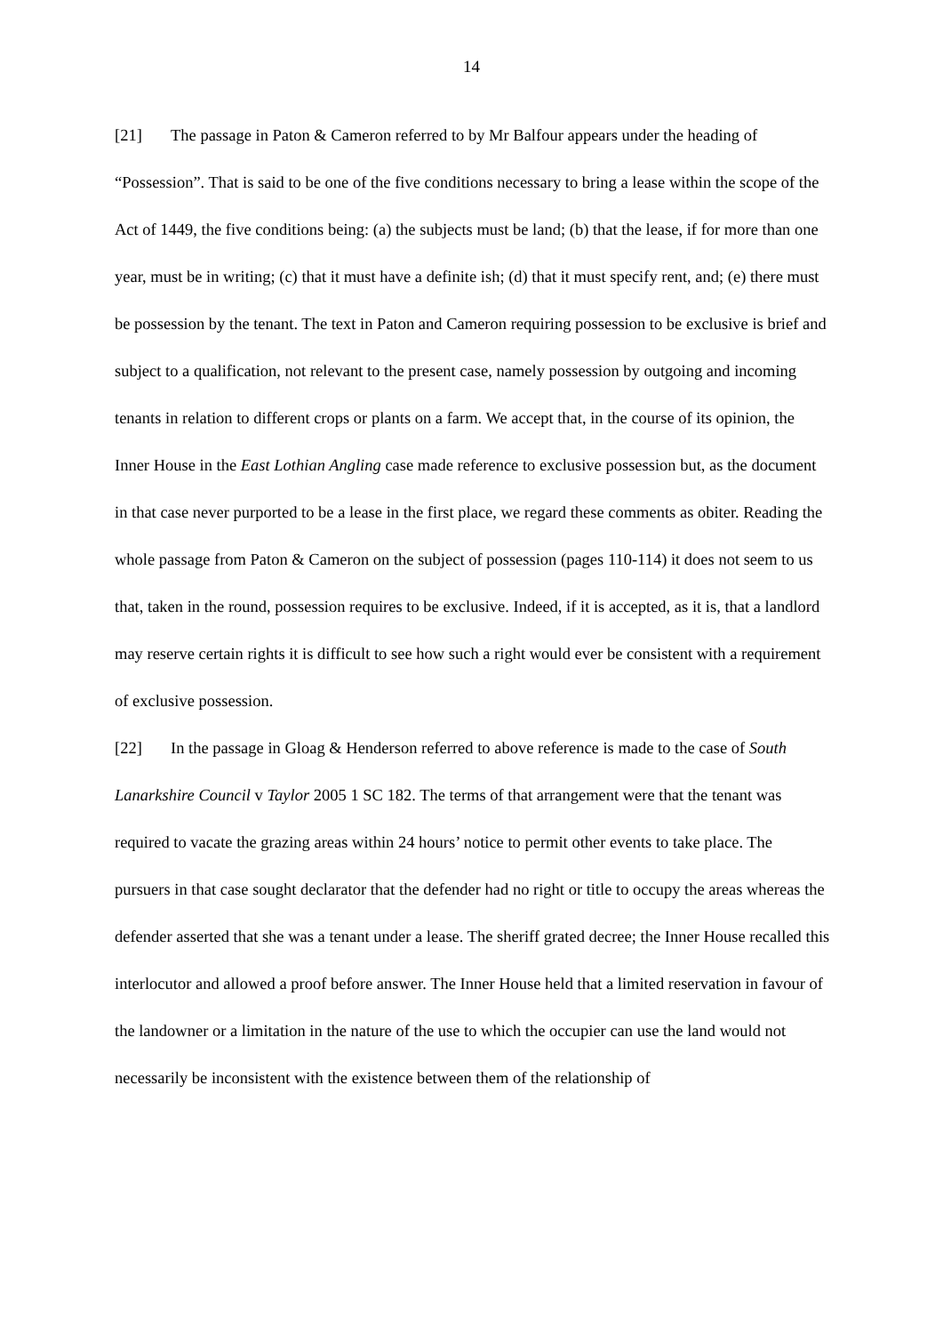14
[21] The passage in Paton & Cameron referred to by Mr Balfour appears under the heading of “Possession”. That is said to be one of the five conditions necessary to bring a lease within the scope of the Act of 1449, the five conditions being: (a) the subjects must be land; (b) that the lease, if for more than one year, must be in writing; (c) that it must have a definite ish; (d) that it must specify rent, and; (e) there must be possession by the tenant. The text in Paton and Cameron requiring possession to be exclusive is brief and subject to a qualification, not relevant to the present case, namely possession by outgoing and incoming tenants in relation to different crops or plants on a farm. We accept that, in the course of its opinion, the Inner House in the East Lothian Angling case made reference to exclusive possession but, as the document in that case never purported to be a lease in the first place, we regard these comments as obiter. Reading the whole passage from Paton & Cameron on the subject of possession (pages 110-114) it does not seem to us that, taken in the round, possession requires to be exclusive. Indeed, if it is accepted, as it is, that a landlord may reserve certain rights it is difficult to see how such a right would ever be consistent with a requirement of exclusive possession.
[22] In the passage in Gloag & Henderson referred to above reference is made to the case of South Lanarkshire Council v Taylor 2005 1 SC 182. The terms of that arrangement were that the tenant was required to vacate the grazing areas within 24 hours’ notice to permit other events to take place. The pursuers in that case sought declarator that the defender had no right or title to occupy the areas whereas the defender asserted that she was a tenant under a lease. The sheriff grated decree; the Inner House recalled this interlocutor and allowed a proof before answer. The Inner House held that a limited reservation in favour of the landowner or a limitation in the nature of the use to which the occupier can use the land would not necessarily be inconsistent with the existence between them of the relationship of